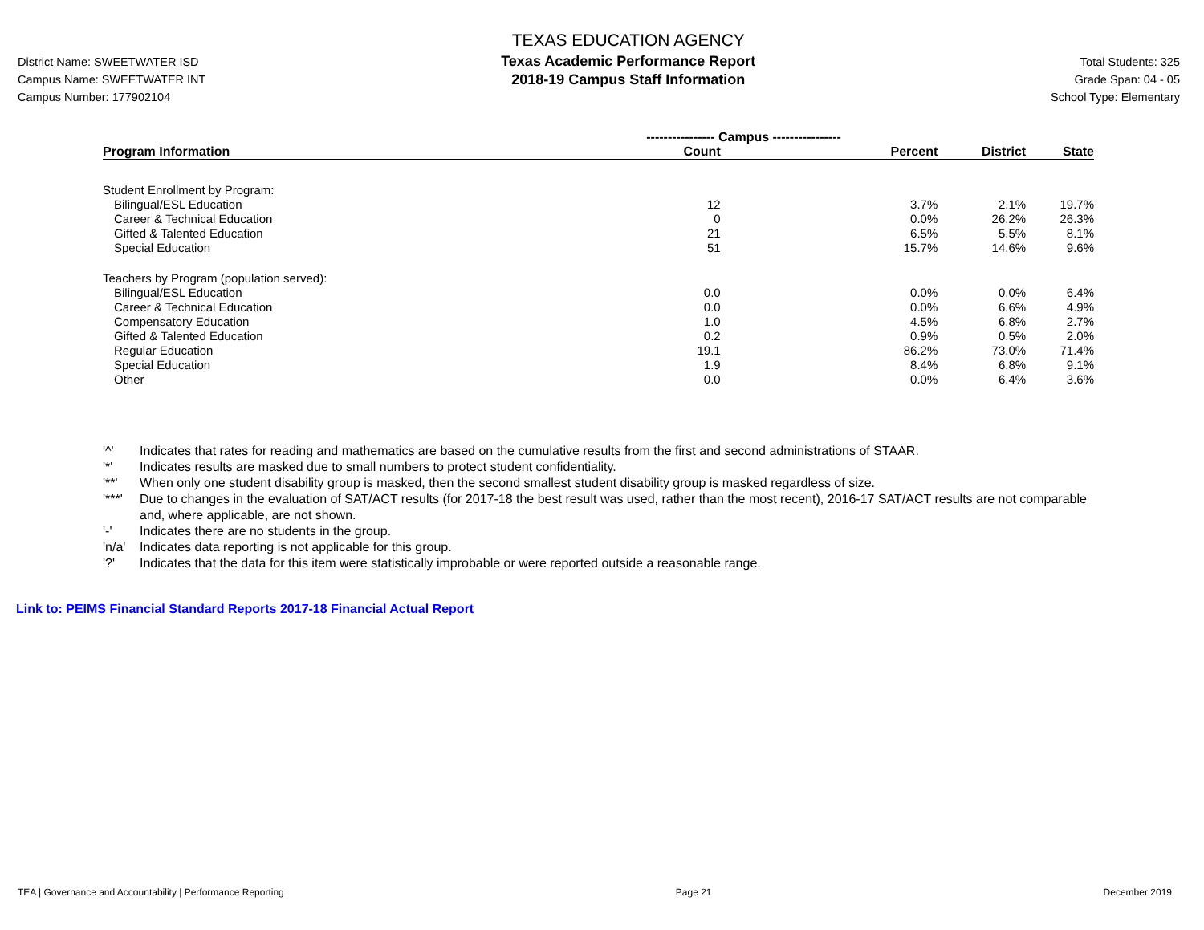District Name: SWEETWATER ISD
Campus Name: SWEETWATER INT
Campus Number: 177902104
TEXAS EDUCATION AGENCY
Texas Academic Performance Report
2018-19 Campus Staff Information
Total Students: 325
Grade Span: 04 - 05
School Type: Elementary
| | ---------------- Campus ---------------- | | | |
| --- | --- | --- | --- | --- |
| Program Information | Count | Percent | District | State |
| Student Enrollment by Program: | | | | |
| Bilingual/ESL Education | 12 | 3.7% | 2.1% | 19.7% |
| Career & Technical Education | 0 | 0.0% | 26.2% | 26.3% |
| Gifted & Talented Education | 21 | 6.5% | 5.5% | 8.1% |
| Special Education | 51 | 15.7% | 14.6% | 9.6% |
| Teachers by Program (population served): | | | | |
| Bilingual/ESL Education | 0.0 | 0.0% | 0.0% | 6.4% |
| Career & Technical Education | 0.0 | 0.0% | 6.6% | 4.9% |
| Compensatory Education | 1.0 | 4.5% | 6.8% | 2.7% |
| Gifted & Talented Education | 0.2 | 0.9% | 0.5% | 2.0% |
| Regular Education | 19.1 | 86.2% | 73.0% | 71.4% |
| Special Education | 1.9 | 8.4% | 6.8% | 9.1% |
| Other | 0.0 | 0.0% | 6.4% | 3.6% |
'^' Indicates that rates for reading and mathematics are based on the cumulative results from the first and second administrations of STAAR.
'*' Indicates results are masked due to small numbers to protect student confidentiality.
'**' When only one student disability group is masked, then the second smallest student disability group is masked regardless of size.
'***' Due to changes in the evaluation of SAT/ACT results (for 2017-18 the best result was used, rather than the most recent), 2016-17 SAT/ACT results are not comparable and, where applicable, are not shown.
'-' Indicates there are no students in the group.
'n/a' Indicates data reporting is not applicable for this group.
'?' Indicates that the data for this item were statistically improbable or were reported outside a reasonable range.
Link to: PEIMS Financial Standard Reports 2017-18 Financial Actual Report
TEA | Governance and Accountability | Performance Reporting Page 21 December 2019